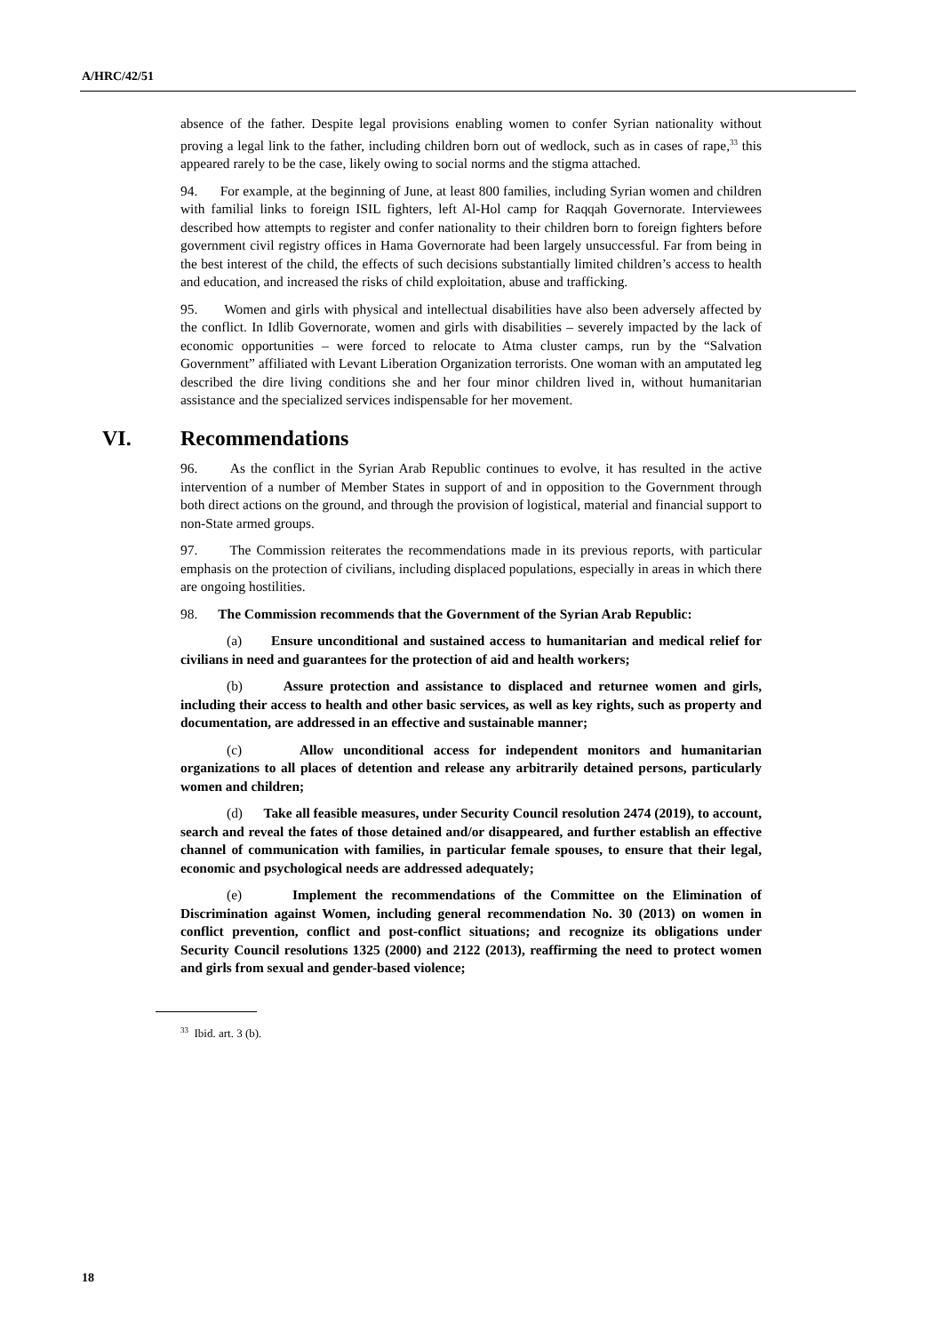A/HRC/42/51
absence of the father. Despite legal provisions enabling women to confer Syrian nationality without proving a legal link to the father, including children born out of wedlock, such as in cases of rape,<sup>33</sup> this appeared rarely to be the case, likely owing to social norms and the stigma attached.
94. For example, at the beginning of June, at least 800 families, including Syrian women and children with familial links to foreign ISIL fighters, left Al-Hol camp for Raqqah Governorate. Interviewees described how attempts to register and confer nationality to their children born to foreign fighters before government civil registry offices in Hama Governorate had been largely unsuccessful. Far from being in the best interest of the child, the effects of such decisions substantially limited children’s access to health and education, and increased the risks of child exploitation, abuse and trafficking.
95. Women and girls with physical and intellectual disabilities have also been adversely affected by the conflict. In Idlib Governorate, women and girls with disabilities – severely impacted by the lack of economic opportunities – were forced to relocate to Atma cluster camps, run by the “Salvation Government” affiliated with Levant Liberation Organization terrorists. One woman with an amputated leg described the dire living conditions she and her four minor children lived in, without humanitarian assistance and the specialized services indispensable for her movement.
VI. Recommendations
96. As the conflict in the Syrian Arab Republic continues to evolve, it has resulted in the active intervention of a number of Member States in support of and in opposition to the Government through both direct actions on the ground, and through the provision of logistical, material and financial support to non-State armed groups.
97. The Commission reiterates the recommendations made in its previous reports, with particular emphasis on the protection of civilians, including displaced populations, especially in areas in which there are ongoing hostilities.
98. The Commission recommends that the Government of the Syrian Arab Republic:
(a) Ensure unconditional and sustained access to humanitarian and medical relief for civilians in need and guarantees for the protection of aid and health workers;
(b) Assure protection and assistance to displaced and returnee women and girls, including their access to health and other basic services, as well as key rights, such as property and documentation, are addressed in an effective and sustainable manner;
(c) Allow unconditional access for independent monitors and humanitarian organizations to all places of detention and release any arbitrarily detained persons, particularly women and children;
(d) Take all feasible measures, under Security Council resolution 2474 (2019), to account, search and reveal the fates of those detained and/or disappeared, and further establish an effective channel of communication with families, in particular female spouses, to ensure that their legal, economic and psychological needs are addressed adequately;
(e) Implement the recommendations of the Committee on the Elimination of Discrimination against Women, including general recommendation No. 30 (2013) on women in conflict prevention, conflict and post-conflict situations; and recognize its obligations under Security Council resolutions 1325 (2000) and 2122 (2013), reaffirming the need to protect women and girls from sexual and gender-based violence;
<sup>33</sup> Ibid. art. 3 (b).
18